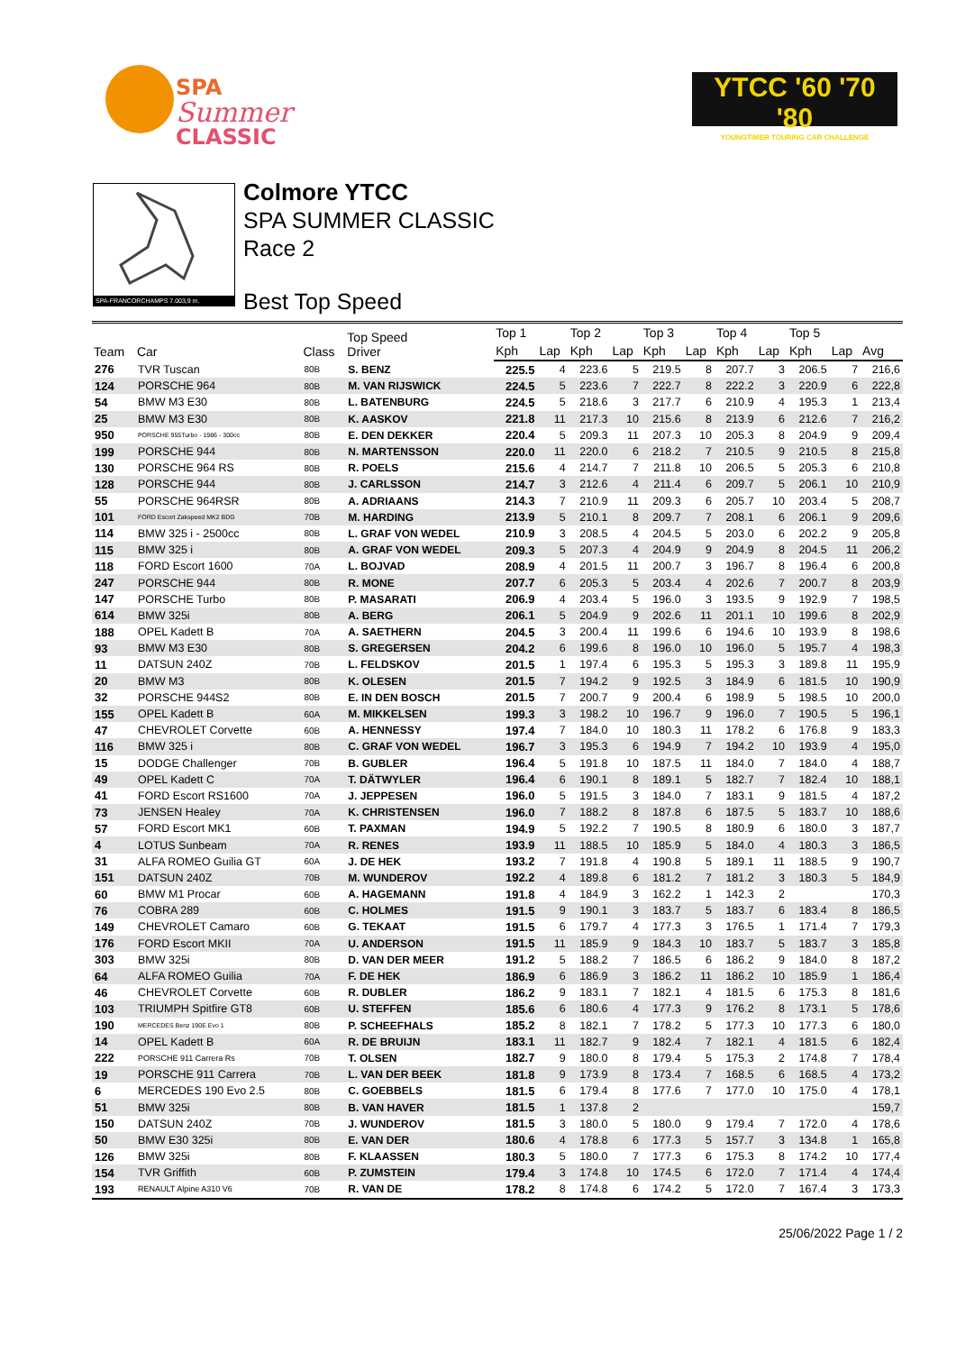SPA
Summer
CLASSIC
YTCC '60 '70 '80
YOUNGTIMER TOURING CAR CHALLENGE
SPA-FRANCORCHAMPS 7.003,9 m.
Colmore YTCC
SPA SUMMER CLASSIC
Race 2
Best Top Speed
| Team | Car | Class | Top Speed Driver | Top 1 | | Top 2 | | Top 3 | | Top 4 | | Top 5 | | |
| --- | --- | --- | --- | --- | --- | --- | --- | --- | --- | --- | --- | --- | --- | --- |
| | | | | Kph | Lap | Kph | Lap | Kph | Lap | Kph | Lap | Kph | Lap | Avg |
| 276 | TVR Tuscan | 80B | S. BENZ | 225.5 | 4 | 223.6 | 5 | 219.5 | 8 | 207.7 | 3 | 206.5 | 7 | 216,6 |
| 124 | PORSCHE 964 | 80B | M. VAN RIJSWICK | 224.5 | 5 | 223.6 | 7 | 222.7 | 8 | 222.2 | 3 | 220.9 | 6 | 222,8 |
| 54 | BMW M3 E30 | 80B | L. BATENBURG | 224.5 | 5 | 218.6 | 3 | 217.7 | 6 | 210.9 | 4 | 195.3 | 1 | 213,4 |
| 25 | BMW M3 E30 | 80B | K. AASKOV | 221.8 | 11 | 217.3 | 10 | 215.6 | 8 | 213.9 | 6 | 212.6 | 7 | 216,2 |
| 950 | PORSCHE 955Turbo - 1986 - 300cc | 80B | E. DEN DEKKER | 220.4 | 5 | 209.3 | 11 | 207.3 | 10 | 205.3 | 8 | 204.9 | 9 | 209,4 |
| 199 | PORSCHE 944 | 80B | N. MARTENSSON | 220.0 | 11 | 220.0 | 6 | 218.2 | 7 | 210.5 | 9 | 210.5 | 8 | 215,8 |
| 130 | PORSCHE 964 RS | 80B | R. POELS | 215.6 | 4 | 214.7 | 7 | 211.8 | 10 | 206.5 | 5 | 205.3 | 6 | 210,8 |
| 128 | PORSCHE 944 | 80B | J. CARLSSON | 214.7 | 3 | 212.6 | 4 | 211.4 | 6 | 209.7 | 5 | 206.1 | 10 | 210,9 |
| 55 | PORSCHE 964RSR | 80B | A. ADRIAANS | 214.3 | 7 | 210.9 | 11 | 209.3 | 6 | 205.7 | 10 | 203.4 | 5 | 208,7 |
| 101 | FORD Escort Zakspeed MK2 BDG | 70B | M. HARDING | 213.9 | 5 | 210.1 | 8 | 209.7 | 7 | 208.1 | 6 | 206.1 | 9 | 209,6 |
| 114 | BMW 325 i - 2500cc | 80B | L. GRAF VON WEDEL | 210.9 | 3 | 208.5 | 4 | 204.5 | 5 | 203.0 | 6 | 202.2 | 9 | 205,8 |
| 115 | BMW 325 i | 80B | A. GRAF VON WEDEL | 209.3 | 5 | 207.3 | 4 | 204.9 | 9 | 204.9 | 8 | 204.5 | 11 | 206,2 |
| 118 | FORD Escort 1600 | 70A | L. BOJVAD | 208.9 | 4 | 201.5 | 11 | 200.7 | 3 | 196.7 | 8 | 196.4 | 6 | 200,8 |
| 247 | PORSCHE 944 | 80B | R. MONE | 207.7 | 6 | 205.3 | 5 | 203.4 | 4 | 202.6 | 7 | 200.7 | 8 | 203,9 |
| 147 | PORSCHE Turbo | 80B | P. MASARATI | 206.9 | 4 | 203.4 | 5 | 196.0 | 3 | 193.5 | 9 | 192.9 | 7 | 198,5 |
| 614 | BMW 325i | 80B | A. BERG | 206.1 | 5 | 204.9 | 9 | 202.6 | 11 | 201.1 | 10 | 199.6 | 8 | 202,9 |
| 188 | OPEL Kadett B | 70A | A. SAETHERN | 204.5 | 3 | 200.4 | 11 | 199.6 | 6 | 194.6 | 10 | 193.9 | 8 | 198,6 |
| 93 | BMW M3 E30 | 80B | S. GREGERSEN | 204.2 | 6 | 199.6 | 8 | 196.0 | 10 | 196.0 | 5 | 195.7 | 4 | 198,3 |
| 11 | DATSUN 240Z | 70B | L. FELDSKOV | 201.5 | 1 | 197.4 | 6 | 195.3 | 5 | 195.3 | 3 | 189.8 | 11 | 195,9 |
| 20 | BMW M3 | 80B | K. OLESEN | 201.5 | 7 | 194.2 | 9 | 192.5 | 3 | 184.9 | 6 | 181.5 | 10 | 190,9 |
| 32 | PORSCHE 944S2 | 80B | E. IN DEN BOSCH | 201.5 | 7 | 200.7 | 9 | 200.4 | 6 | 198.9 | 5 | 198.5 | 10 | 200,0 |
| 155 | OPEL Kadett B | 60A | M. MIKKELSEN | 199.3 | 3 | 198.2 | 10 | 196.7 | 9 | 196.0 | 7 | 190.5 | 5 | 196,1 |
| 47 | CHEVROLET Corvette | 60B | A. HENNESSY | 197.4 | 7 | 184.0 | 10 | 180.3 | 11 | 178.2 | 6 | 176.8 | 9 | 183,3 |
| 116 | BMW 325 i | 80B | C. GRAF VON WEDEL | 196.7 | 3 | 195.3 | 6 | 194.9 | 7 | 194.2 | 10 | 193.9 | 4 | 195,0 |
| 15 | DODGE Challenger | 70B | B. GUBLER | 196.4 | 5 | 191.8 | 10 | 187.5 | 11 | 184.0 | 7 | 184.0 | 4 | 188,7 |
| 49 | OPEL Kadett C | 70A | T. DÄTWYLER | 196.4 | 6 | 190.1 | 8 | 189.1 | 5 | 182.7 | 7 | 182.4 | 10 | 188,1 |
| 41 | FORD Escort RS1600 | 70A | J. JEPPESEN | 196.0 | 5 | 191.5 | 3 | 184.0 | 7 | 183.1 | 9 | 181.5 | 4 | 187,2 |
| 73 | JENSEN Healey | 70A | K. CHRISTENSEN | 196.0 | 7 | 188.2 | 8 | 187.8 | 6 | 187.5 | 5 | 183.7 | 10 | 188,6 |
| 57 | FORD Escort MK1 | 60B | T. PAXMAN | 194.9 | 5 | 192.2 | 7 | 190.5 | 8 | 180.9 | 6 | 180.0 | 3 | 187,7 |
| 4 | LOTUS Sunbeam | 70A | R. RENES | 193.9 | 11 | 188.5 | 10 | 185.9 | 5 | 184.0 | 4 | 180.3 | 3 | 186,5 |
| 31 | ALFA ROMEO Guilia GT | 60A | J. DE HEK | 193.2 | 7 | 191.8 | 4 | 190.8 | 5 | 189.1 | 11 | 188.5 | 9 | 190,7 |
| 151 | DATSUN 240Z | 70B | M. WUNDEROV | 192.2 | 4 | 189.8 | 6 | 181.2 | 7 | 181.2 | 3 | 180.3 | 5 | 184,9 |
| 60 | BMW M1 Procar | 60B | A. HAGEMANN | 191.8 | 4 | 184.9 | 3 | 162.2 | 1 | 142.3 | 2 | | | 170,3 |
| 76 | COBRA 289 | 60B | C. HOLMES | 191.5 | 9 | 190.1 | 3 | 183.7 | 5 | 183.7 | 6 | 183.4 | 8 | 186,5 |
| 149 | CHEVROLET Camaro | 60B | G. TEKAAT | 191.5 | 6 | 179.7 | 4 | 177.3 | 3 | 176.5 | 1 | 171.4 | 7 | 179,3 |
| 176 | FORD Escort MKII | 70A | U. ANDERSON | 191.5 | 11 | 185.9 | 9 | 184.3 | 10 | 183.7 | 5 | 183.7 | 3 | 185,8 |
| 303 | BMW 325i | 80B | D. VAN DER MEER | 191.2 | 5 | 188.2 | 7 | 186.5 | 6 | 186.2 | 9 | 184.0 | 8 | 187,2 |
| 64 | ALFA ROMEO Guilia | 70A | F. DE HEK | 186.9 | 6 | 186.9 | 3 | 186.2 | 11 | 186.2 | 10 | 185.9 | 1 | 186,4 |
| 46 | CHEVROLET Corvette | 60B | R. DUBLER | 186.2 | 9 | 183.1 | 7 | 182.1 | 4 | 181.5 | 6 | 175.3 | 8 | 181,6 |
| 103 | TRIUMPH Spitfire GT8 | 60B | U. STEFFEN | 185.6 | 6 | 180.6 | 4 | 177.3 | 9 | 176.2 | 8 | 173.1 | 5 | 178,6 |
| 190 | MERCEDES Benz 190E Evo 1 | 80B | P. SCHEEFHALS | 185.2 | 8 | 182.1 | 7 | 178.2 | 5 | 177.3 | 10 | 177.3 | 6 | 180,0 |
| 14 | OPEL Kadett B | 60A | R. DE BRUIJN | 183.1 | 11 | 182.7 | 9 | 182.4 | 7 | 182.1 | 4 | 181.5 | 6 | 182,4 |
| 222 | PORSCHE 911 Carrera Rs | 70B | T. OLSEN | 182.7 | 9 | 180.0 | 8 | 179.4 | 5 | 175.3 | 2 | 174.8 | 7 | 178,4 |
| 19 | PORSCHE 911 Carrera | 70B | L. VAN DER BEEK | 181.8 | 9 | 173.9 | 8 | 173.4 | 7 | 168.5 | 6 | 168.5 | 4 | 173,2 |
| 6 | MERCEDES 190 Evo 2.5 | 80B | C. GOEBBELS | 181.5 | 6 | 179.4 | 8 | 177.6 | 7 | 177.0 | 10 | 175.0 | 4 | 178,1 |
| 51 | BMW 325i | 80B | B. VAN HAVER | 181.5 | 1 | 137.8 | 2 | | | | | | | 159,7 |
| 150 | DATSUN 240Z | 70B | J. WUNDEROV | 181.5 | 3 | 180.0 | 5 | 180.0 | 9 | 179.4 | 7 | 172.0 | 4 | 178,6 |
| 50 | BMW E30 325i | 80B | E. VAN DER | 180.6 | 4 | 178.8 | 6 | 177.3 | 5 | 157.7 | 3 | 134.8 | 1 | 165,8 |
| 126 | BMW 325i | 80B | F. KLAASSEN | 180.3 | 5 | 180.0 | 7 | 177.3 | 6 | 175.3 | 8 | 174.2 | 10 | 177,4 |
| 154 | TVR Griffith | 60B | P. ZUMSTEIN | 179.4 | 3 | 174.8 | 10 | 174.5 | 6 | 172.0 | 7 | 171.4 | 4 | 174,4 |
| 193 | RENAULT Alpine A310 V6 | 70B | R. VAN DE | 178.2 | 8 | 174.8 | 6 | 174.2 | 5 | 172.0 | 7 | 167.4 | 3 | 173,3 |
25/06/2022 Page 1 / 2